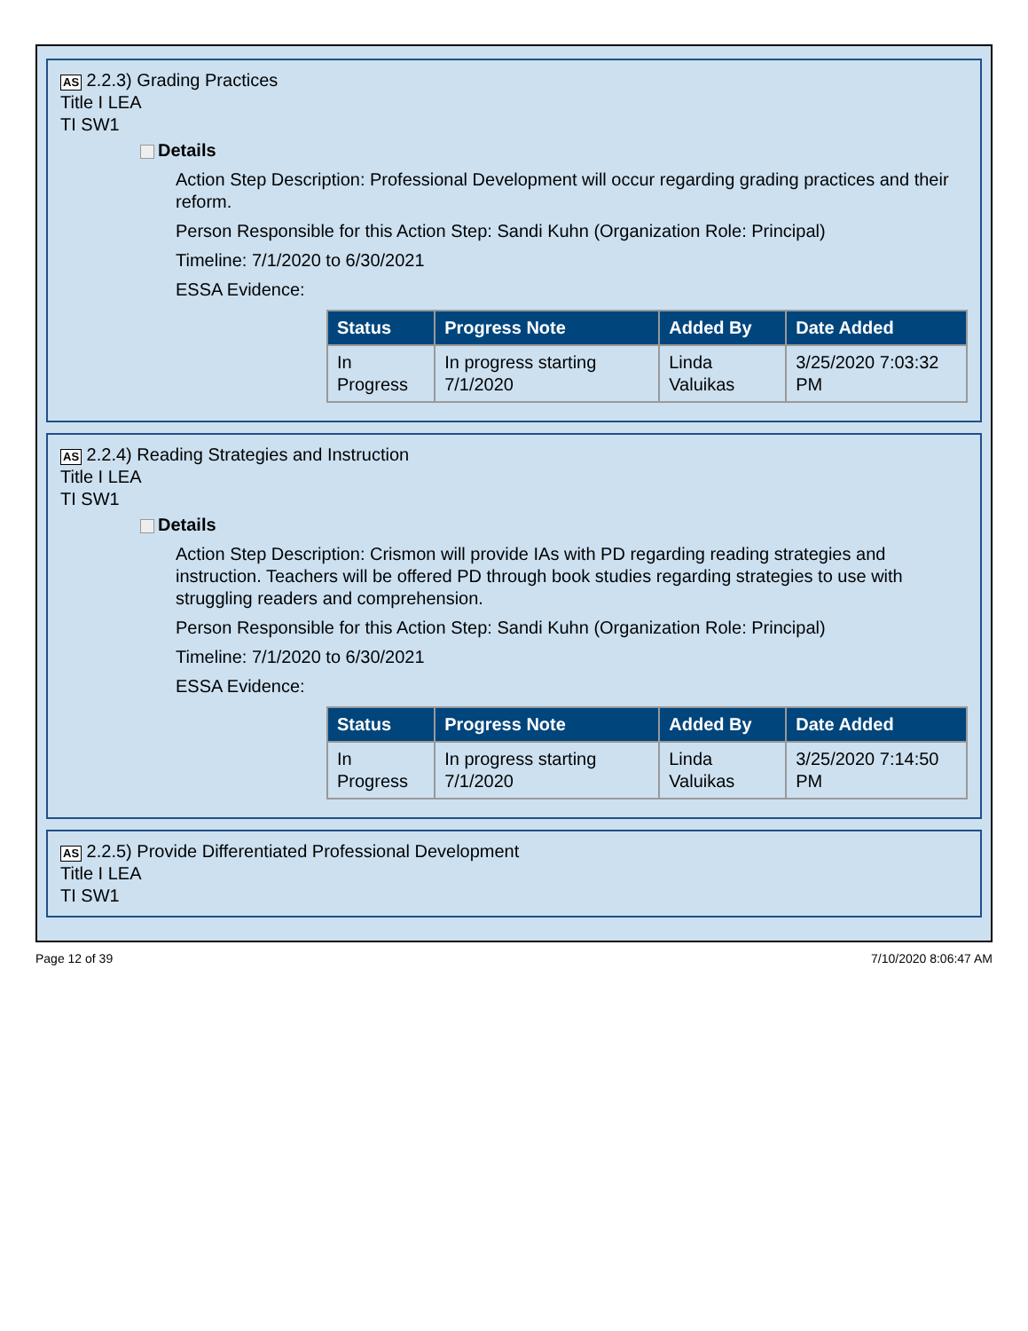AS 2.2.3) Grading Practices
Title I LEA
TI SW1
Details
Action Step Description: Professional Development will occur regarding grading practices and their reform.
Person Responsible for this Action Step: Sandi Kuhn (Organization Role: Principal)
Timeline: 7/1/2020 to 6/30/2021
ESSA Evidence:
| Status | Progress Note | Added By | Date Added |
| --- | --- | --- | --- |
| In Progress | In progress starting 7/1/2020 | Linda Valuikas | 3/25/2020 7:03:32 PM |
AS 2.2.4) Reading Strategies and Instruction
Title I LEA
TI SW1
Details
Action Step Description: Crismon will provide IAs with PD regarding reading strategies and instruction. Teachers will be offered PD through book studies regarding strategies to use with struggling readers and comprehension.
Person Responsible for this Action Step: Sandi Kuhn (Organization Role: Principal)
Timeline: 7/1/2020 to 6/30/2021
ESSA Evidence:
| Status | Progress Note | Added By | Date Added |
| --- | --- | --- | --- |
| In Progress | In progress starting 7/1/2020 | Linda Valuikas | 3/25/2020 7:14:50 PM |
AS 2.2.5) Provide Differentiated Professional Development
Title I LEA
TI SW1
Page 12 of 39 7/10/2020 8:06:47 AM